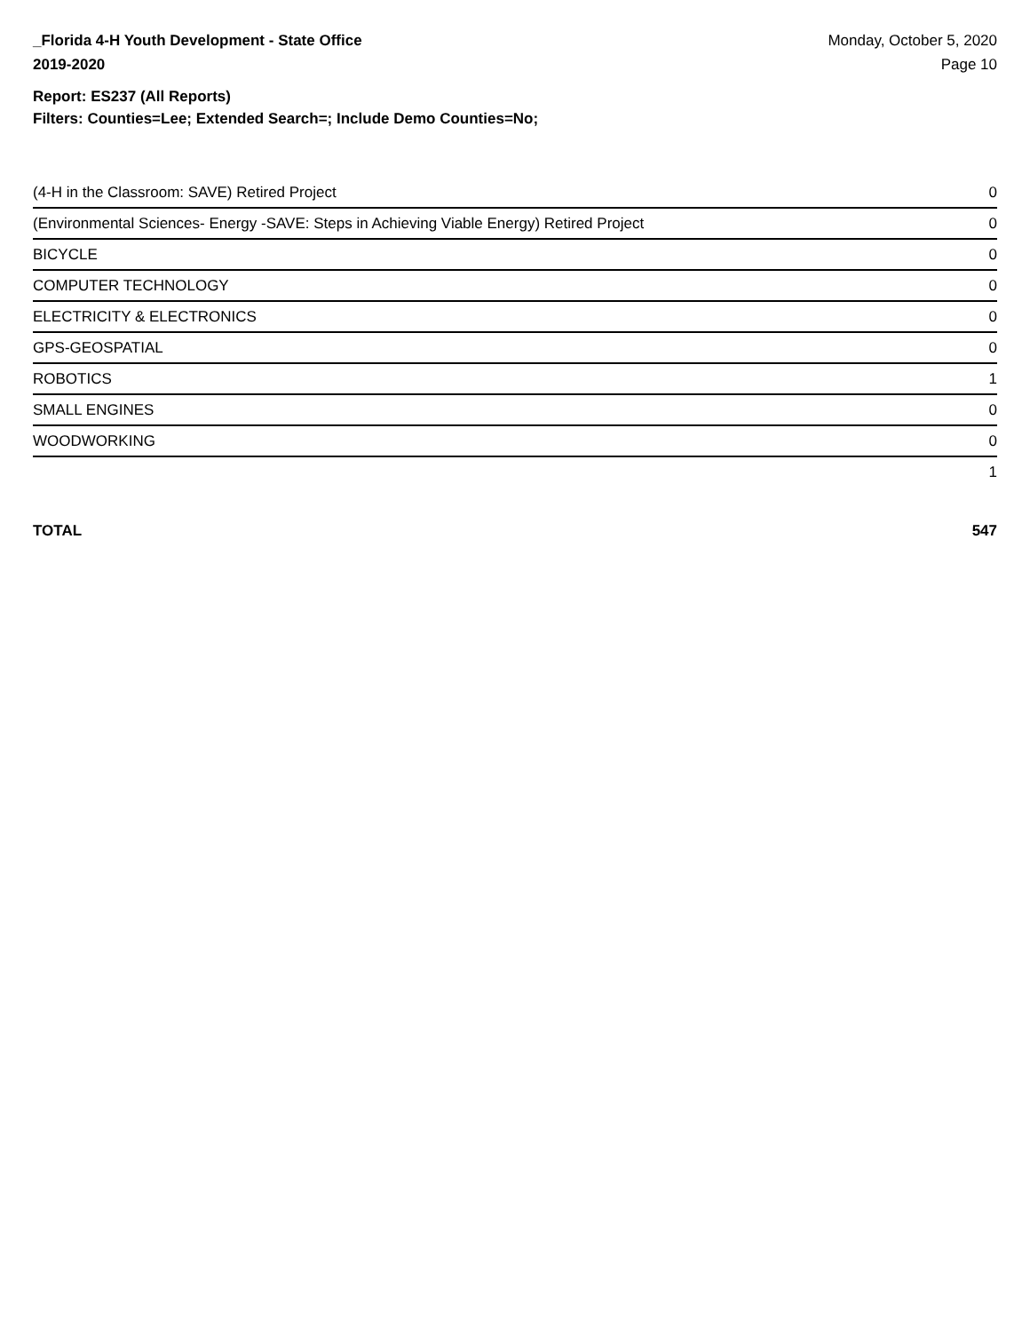_Florida 4-H Youth Development - State Office
2019-2020
Monday, October 5, 2020
Page 10
Report: ES237 (All Reports)
Filters: Counties=Lee; Extended Search=; Include Demo Counties=No;
| (4-H in the Classroom: SAVE) Retired Project | 0 |
| (Environmental Sciences- Energy -SAVE: Steps in Achieving Viable Energy) Retired Project | 0 |
| BICYCLE | 0 |
| COMPUTER TECHNOLOGY | 0 |
| ELECTRICITY & ELECTRONICS | 0 |
| GPS-GEOSPATIAL | 0 |
| ROBOTICS | 1 |
| SMALL ENGINES | 0 |
| WOODWORKING | 0 |
| | 1 |
TOTAL 547